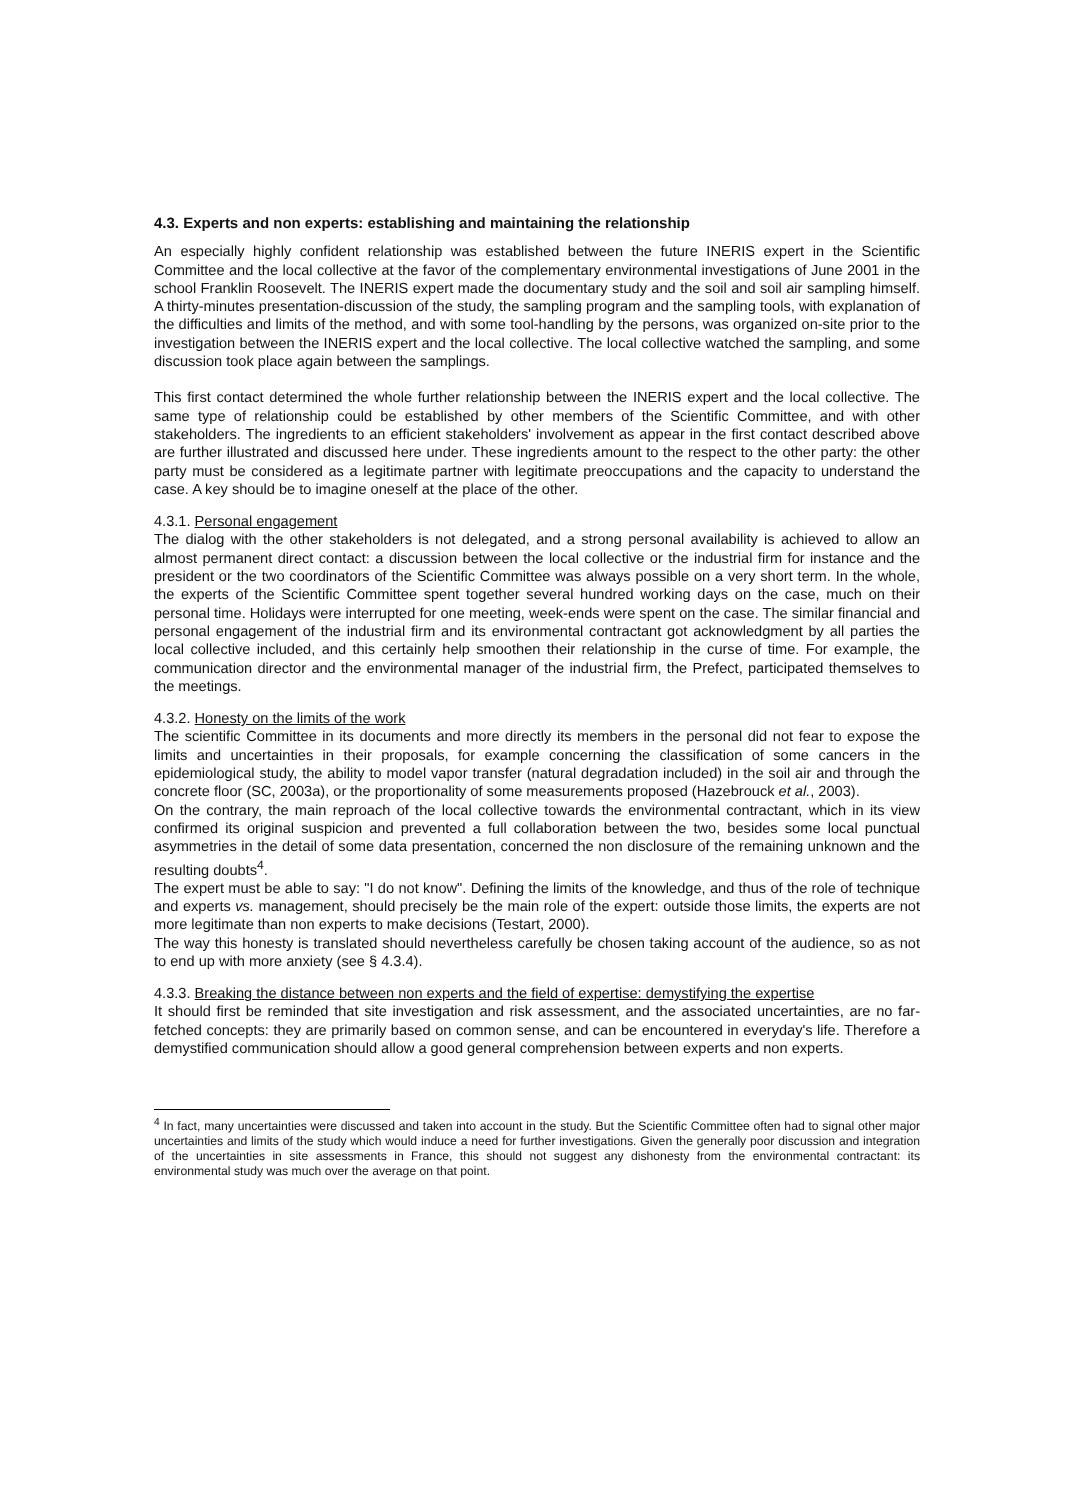4.3. Experts and non experts: establishing and maintaining the relationship
An especially highly confident relationship was established between the future INERIS expert in the Scientific Committee and the local collective at the favor of the complementary environmental investigations of June 2001 in the school Franklin Roosevelt. The INERIS expert made the documentary study and the soil and soil air sampling himself. A thirty-minutes presentation-discussion of the study, the sampling program and the sampling tools, with explanation of the difficulties and limits of the method, and with some tool-handling by the persons, was organized on-site prior to the investigation between the INERIS expert and the local collective. The local collective watched the sampling, and some discussion took place again between the samplings.
This first contact determined the whole further relationship between the INERIS expert and the local collective. The same type of relationship could be established by other members of the Scientific Committee, and with other stakeholders. The ingredients to an efficient stakeholders' involvement as appear in the first contact described above are further illustrated and discussed here under. These ingredients amount to the respect to the other party: the other party must be considered as a legitimate partner with legitimate preoccupations and the capacity to understand the case. A key should be to imagine oneself at the place of the other.
4.3.1. Personal engagement
The dialog with the other stakeholders is not delegated, and a strong personal availability is achieved to allow an almost permanent direct contact: a discussion between the local collective or the industrial firm for instance and the president or the two coordinators of the Scientific Committee was always possible on a very short term. In the whole, the experts of the Scientific Committee spent together several hundred working days on the case, much on their personal time. Holidays were interrupted for one meeting, week-ends were spent on the case. The similar financial and personal engagement of the industrial firm and its environmental contractant got acknowledgment by all parties the local collective included, and this certainly help smoothen their relationship in the curse of time. For example, the communication director and the environmental manager of the industrial firm, the Prefect, participated themselves to the meetings.
4.3.2. Honesty on the limits of the work
The scientific Committee in its documents and more directly its members in the personal did not fear to expose the limits and uncertainties in their proposals, for example concerning the classification of some cancers in the epidemiological study, the ability to model vapor transfer (natural degradation included) in the soil air and through the concrete floor (SC, 2003a), or the proportionality of some measurements proposed (Hazebrouck et al., 2003).
On the contrary, the main reproach of the local collective towards the environmental contractant, which in its view confirmed its original suspicion and prevented a full collaboration between the two, besides some local punctual asymmetries in the detail of some data presentation, concerned the non disclosure of the remaining unknown and the resulting doubts<sup>4</sup>.
The expert must be able to say: "I do not know". Defining the limits of the knowledge, and thus of the role of technique and experts vs. management, should precisely be the main role of the expert: outside those limits, the experts are not more legitimate than non experts to make decisions (Testart, 2000).
The way this honesty is translated should nevertheless carefully be chosen taking account of the audience, so as not to end up with more anxiety (see § 4.3.4).
4.3.3. Breaking the distance between non experts and the field of expertise: demystifying the expertise
It should first be reminded that site investigation and risk assessment, and the associated uncertainties, are no far-fetched concepts: they are primarily based on common sense, and can be encountered in everyday's life. Therefore a demystified communication should allow a good general comprehension between experts and non experts.
<sup>4</sup> In fact, many uncertainties were discussed and taken into account in the study. But the Scientific Committee often had to signal other major uncertainties and limits of the study which would induce a need for further investigations. Given the generally poor discussion and integration of the uncertainties in site assessments in France, this should not suggest any dishonesty from the environmental contractant: its environmental study was much over the average on that point.